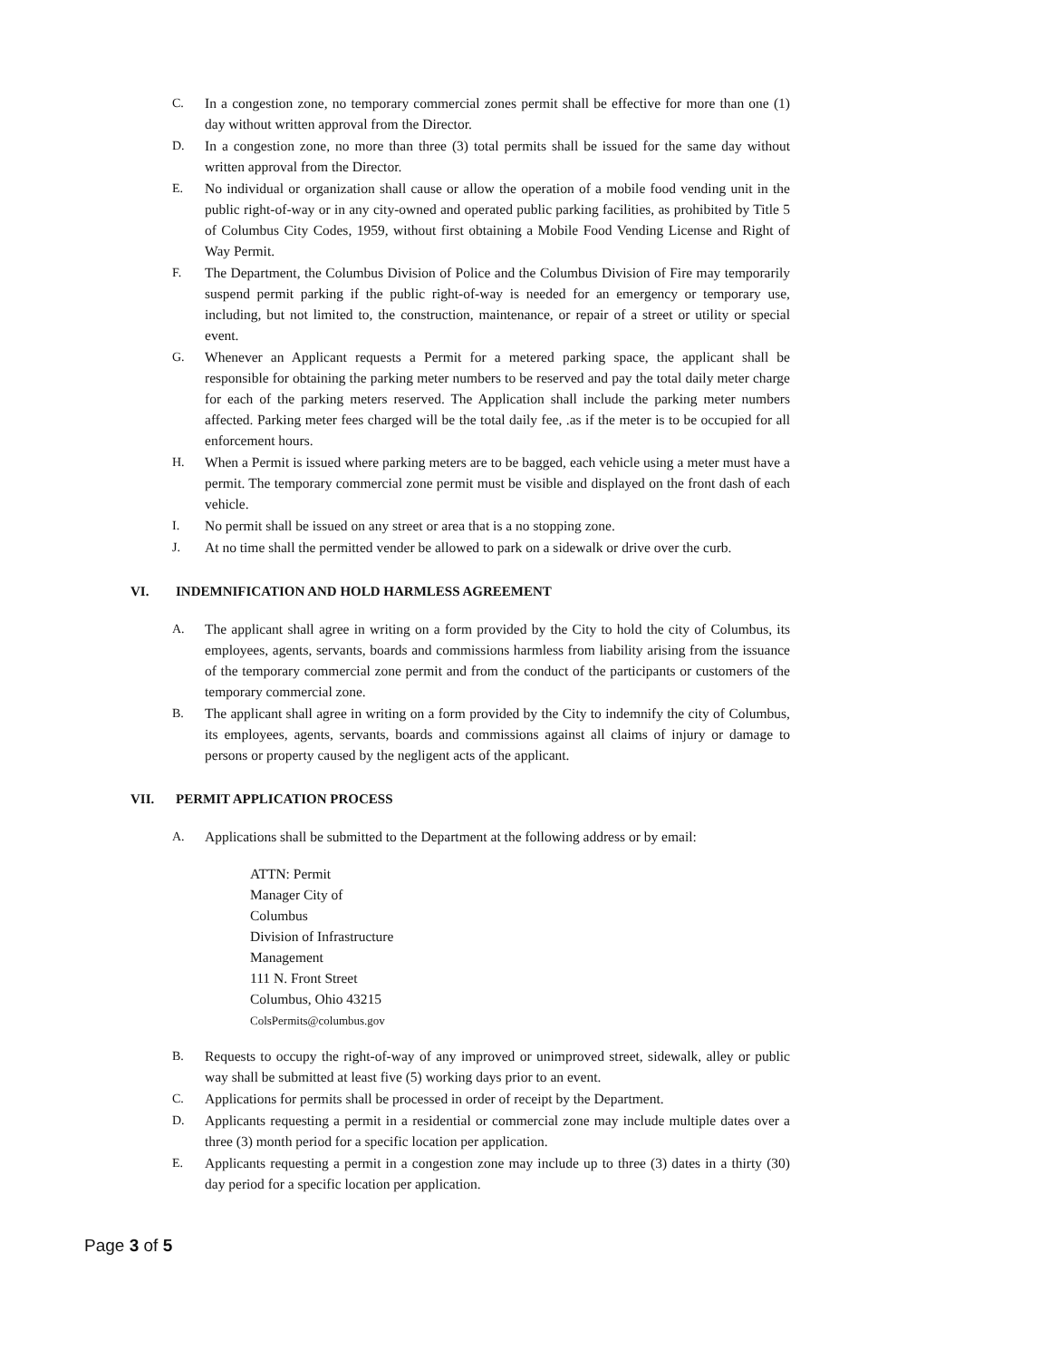C. In a congestion zone, no temporary commercial zones permit shall be effective for more than one (1) day without written approval from the Director.
D. In a congestion zone, no more than three (3) total permits shall be issued for the same day without written approval from the Director.
E. No individual or organization shall cause or allow the operation of a mobile food vending unit in the public right-of-way or in any city-owned and operated public parking facilities, as prohibited by Title 5 of Columbus City Codes, 1959, without first obtaining a Mobile Food Vending License and Right of Way Permit.
F. The Department, the Columbus Division of Police and the Columbus Division of Fire may temporarily suspend permit parking if the public right-of-way is needed for an emergency or temporary use, including, but not limited to, the construction, maintenance, or repair of a street or utility or special event.
G. Whenever an Applicant requests a Permit for a metered parking space, the applicant shall be responsible for obtaining the parking meter numbers to be reserved and pay the total daily meter charge for each of the parking meters reserved. The Application shall include the parking meter numbers affected. Parking meter fees charged will be the total daily fee, .as if the meter is to be occupied for all enforcement hours.
H. When a Permit is issued where parking meters are to be bagged, each vehicle using a meter must have a permit. The temporary commercial zone permit must be visible and displayed on the front dash of each vehicle.
I. No permit shall be issued on any street or area that is a no stopping zone.
J. At no time shall the permitted vender be allowed to park on a sidewalk or drive over the curb.
VI. INDEMNIFICATION AND HOLD HARMLESS AGREEMENT
A. The applicant shall agree in writing on a form provided by the City to hold the city of Columbus, its employees, agents, servants, boards and commissions harmless from liability arising from the issuance of the temporary commercial zone permit and from the conduct of the participants or customers of the temporary commercial zone.
B. The applicant shall agree in writing on a form provided by the City to indemnify the city of Columbus, its employees, agents, servants, boards and commissions against all claims of injury or damage to persons or property caused by the negligent acts of the applicant.
VII. PERMIT APPLICATION PROCESS
A. Applications shall be submitted to the Department at the following address or by email:
ATTN: Permit
Manager City of
Columbus
Division of Infrastructure
Management
111 N. Front Street
Columbus, Ohio 43215
ColsPermits@columbus.gov
B. Requests to occupy the right-of-way of any improved or unimproved street, sidewalk, alley or public way shall be submitted at least five (5) working days prior to an event.
C. Applications for permits shall be processed in order of receipt by the Department.
D. Applicants requesting a permit in a residential or commercial zone may include multiple dates over a three (3) month period for a specific location per application.
E. Applicants requesting a permit in a congestion zone may include up to three (3) dates in a thirty (30) day period for a specific location per application.
Page 3 of 5